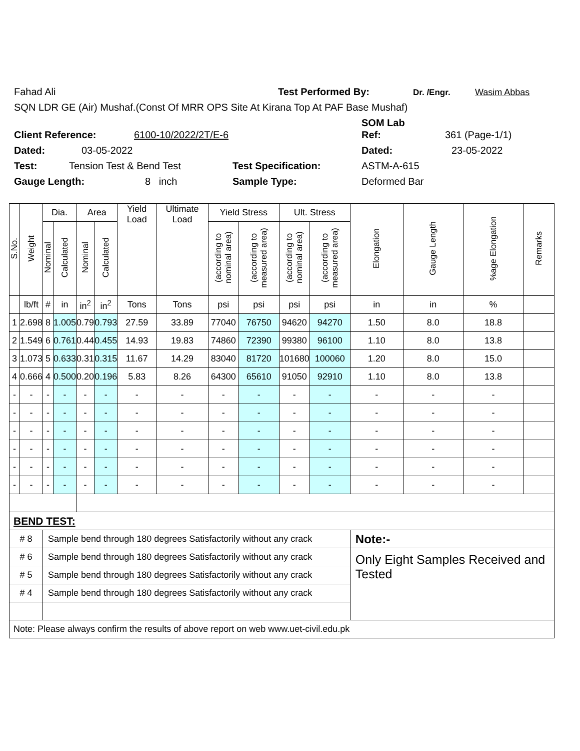Fahad Ali Test Performed By: Dr. /Engr. Wasim Abbas
SQN LDR GE (Air) Mushaf.(Const Of MRR OPS Site At Kirana Top At PAF Base Mushaf)
SOM Lab
Client Reference: 6100-10/2022/2T/E-6 Ref: 361 (Page-1/1)
Dated: 03-05-2022 Dated: 23-05-2022
Test: Tension Test & Bend Test Test Specification: ASTM-A-615
Gauge Length: 8 inch Sample Type: Deformed Bar
| S.No. | Weight | Dia. | | Area | | Yield Load | Ultimate Load | Yield Stress | | Ult. Stress | | Elongation | Gauge Length | %age Elongation | Remarks |
| --- | --- | --- | --- | --- | --- | --- | --- | --- | --- | --- | --- | --- | --- | --- | --- |
| | | Nominal | Calculated | Nominal | Calculated | | | (according to nominal area) | (according to measured area) | (according to nominal area) | (according to measured area) | | | | |
| | lb/ft | # | in | in<sup>2</sup> | in<sup>2</sup> | Tons | Tons | psi | psi | psi | psi | in | in | % | |
| 1 | 2.698 | 8 | 1.005 | 0.79 | 0.793 | 27.59 | 33.89 | 77040 | 76750 | 94620 | 94270 | 1.50 | 8.0 | 18.8 | |
| 2 | 1.549 | 6 | 0.761 | 0.44 | 0.455 | 14.93 | 19.83 | 74860 | 72390 | 99380 | 96100 | 1.10 | 8.0 | 13.8 | |
| 3 | 1.073 | 5 | 0.633 | 0.31 | 0.315 | 11.67 | 14.29 | 83040 | 81720 | 101680 | 100060 | 1.20 | 8.0 | 15.0 | |
| 4 | 0.666 | 4 | 0.500 | 0.20 | 0.196 | 5.83 | 8.26 | 64300 | 65610 | 91050 | 92910 | 1.10 | 8.0 | 13.8 | |
| - | - | - | - | - | - | - | - | - | - | - | - | - | - | - | |
| - | - | - | - | - | - | - | - | - | - | - | - | - | - | - | |
| - | - | - | - | - | - | - | - | - | - | - | - | - | - | - | |
| - | - | - | - | - | - | - | - | - | - | - | - | - | - | - | |
| - | - | - | - | - | - | - | - | - | - | - | - | - | - | - | |
| - | - | - | - | - | - | - | - | - | - | - | - | - | - | - | |
| BEND TEST: | | | | | | | | | | | | | | | |
| # 8 | | Sample bend through 180 degrees Satisfactorily without any crack | | | | | | | | | | Note:- | | | |
| # 6 | | Sample bend through 180 degrees Satisfactorily without any crack | | | | | | | | | | Only Eight Samples Received and Tested | | | |
| # 5 | | Sample bend through 180 degrees Satisfactorily without any crack | | | | | | | | | | | | | |
| # 4 | | Sample bend through 180 degrees Satisfactorily without any crack | | | | | | | | | | | | | |
| Note: Please always confirm the results of above report on web www.uet-civil.edu.pk | | | | | | | | | | | | | | | |